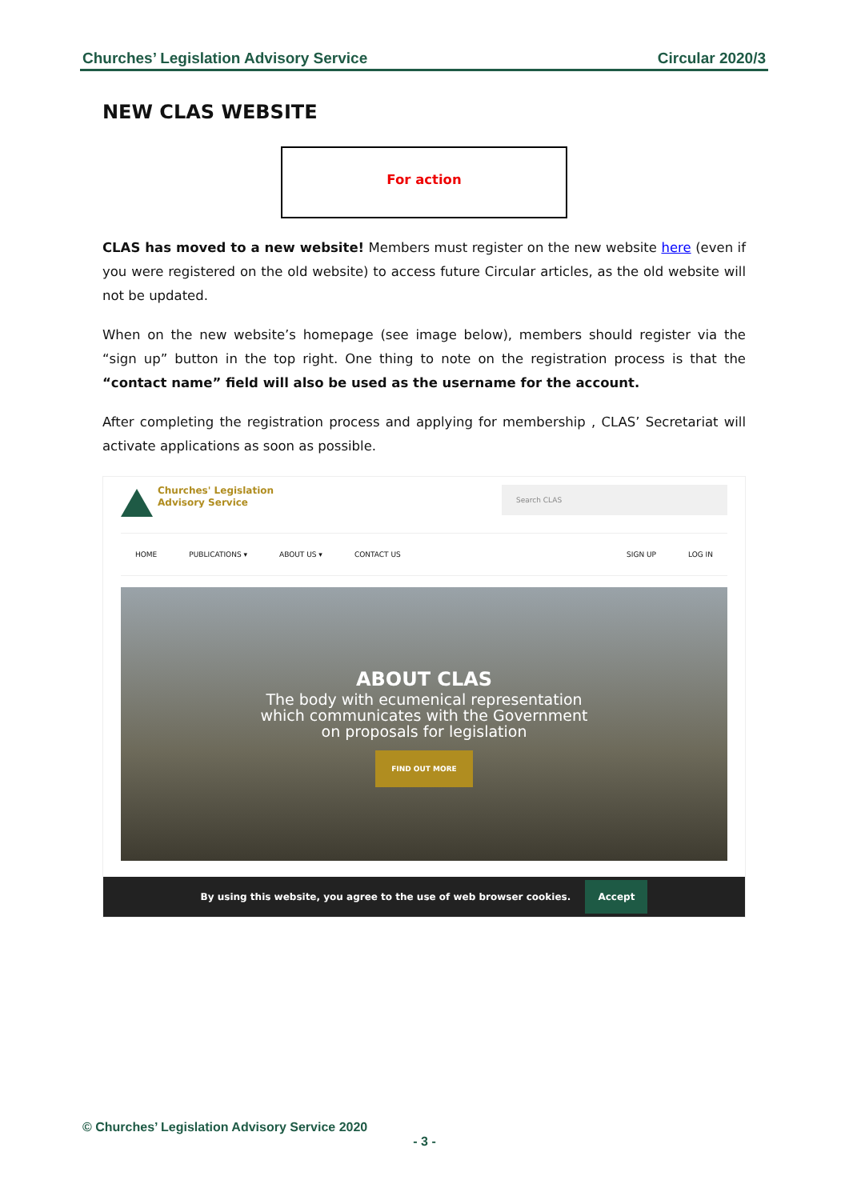Churches’ Legislation Advisory Service Circular 2020/3
NEW CLAS WEBSITE
For action
CLAS has moved to a new website! Members must register on the new website here (even if you were registered on the old website) to access future Circular articles, as the old website will not be updated.
When on the new website’s homepage (see image below), members should register via the “sign up” button in the top right. One thing to note on the registration process is that the “contact name” field will also be used as the username for the account.
After completing the registration process and applying for membership , CLAS’ Secretariat will activate applications as soon as possible.
Churches' Legislation
Advisory Service
Search CLAS
HOME PUBLICATIONS ▾ ABOUT US ▾ CONTACT US SIGN UP LOG IN
ABOUT CLAS
The body with ecumenical representation
which communicates with the Government
on proposals for legislation
FIND OUT MORE
By using this website, you agree to the use of web browser cookies. Accept
© Churches’ Legislation Advisory Service 2020
- 3 -